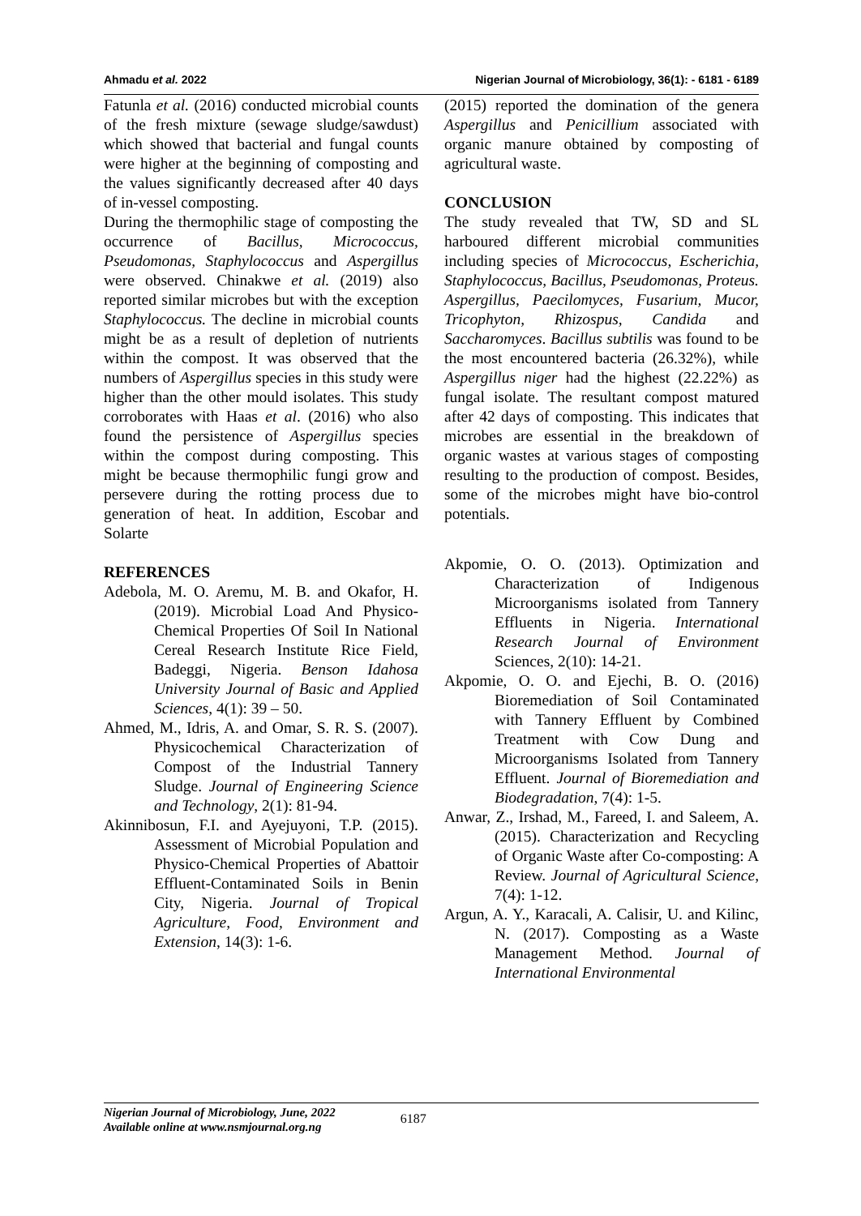Ahmadu et al. 2022 Nigerian Journal of Microbiology, 36(1): - 6181 - 6189
Fatunla et al. (2016) conducted microbial counts of the fresh mixture (sewage sludge/sawdust) which showed that bacterial and fungal counts were higher at the beginning of composting and the values significantly decreased after 40 days of in-vessel composting.
During the thermophilic stage of composting the occurrence of Bacillus, Micrococcus, Pseudomonas, Staphylococcus and Aspergillus were observed. Chinakwe et al. (2019) also reported similar microbes but with the exception Staphylococcus. The decline in microbial counts might be as a result of depletion of nutrients within the compost. It was observed that the numbers of Aspergillus species in this study were higher than the other mould isolates. This study corroborates with Haas et al. (2016) who also found the persistence of Aspergillus species within the compost during composting. This might be because thermophilic fungi grow and persevere during the rotting process due to generation of heat. In addition, Escobar and Solarte
REFERENCES
Adebola, M. O. Aremu, M. B. and Okafor, H. (2019). Microbial Load And Physico-Chemical Properties Of Soil In National Cereal Research Institute Rice Field, Badeggi, Nigeria. Benson Idahosa University Journal of Basic and Applied Sciences, 4(1): 39 – 50.
Ahmed, M., Idris, A. and Omar, S. R. S. (2007). Physicochemical Characterization of Compost of the Industrial Tannery Sludge. Journal of Engineering Science and Technology, 2(1): 81-94.
Akinnibosun, F.I. and Ayejuyoni, T.P. (2015). Assessment of Microbial Population and Physico-Chemical Properties of Abattoir Effluent-Contaminated Soils in Benin City, Nigeria. Journal of Tropical Agriculture, Food, Environment and Extension, 14(3): 1-6.
(2015) reported the domination of the genera Aspergillus and Penicillium associated with organic manure obtained by composting of agricultural waste.
CONCLUSION
The study revealed that TW, SD and SL harboured different microbial communities including species of Micrococcus, Escherichia, Staphylococcus, Bacillus, Pseudomonas, Proteus. Aspergillus, Paecilomyces, Fusarium, Mucor, Tricophyton, Rhizospus, Candida and Saccharomyces. Bacillus subtilis was found to be the most encountered bacteria (26.32%), while Aspergillus niger had the highest (22.22%) as fungal isolate. The resultant compost matured after 42 days of composting. This indicates that microbes are essential in the breakdown of organic wastes at various stages of composting resulting to the production of compost. Besides, some of the microbes might have bio-control potentials.
Akpomie, O. O. (2013). Optimization and Characterization of Indigenous Microorganisms isolated from Tannery Effluents in Nigeria. International Research Journal of Environment Sciences, 2(10): 14-21.
Akpomie, O. O. and Ejechi, B. O. (2016) Bioremediation of Soil Contaminated with Tannery Effluent by Combined Treatment with Cow Dung and Microorganisms Isolated from Tannery Effluent. Journal of Bioremediation and Biodegradation, 7(4): 1-5.
Anwar, Z., Irshad, M., Fareed, I. and Saleem, A. (2015). Characterization and Recycling of Organic Waste after Co-composting: A Review. Journal of Agricultural Science, 7(4): 1-12.
Argun, A. Y., Karacali, A. Calisir, U. and Kilinc, N. (2017). Composting as a Waste Management Method. Journal of International Environmental
Nigerian Journal of Microbiology, June, 2022
Available online at www.nsmjournal.org.ng
6187